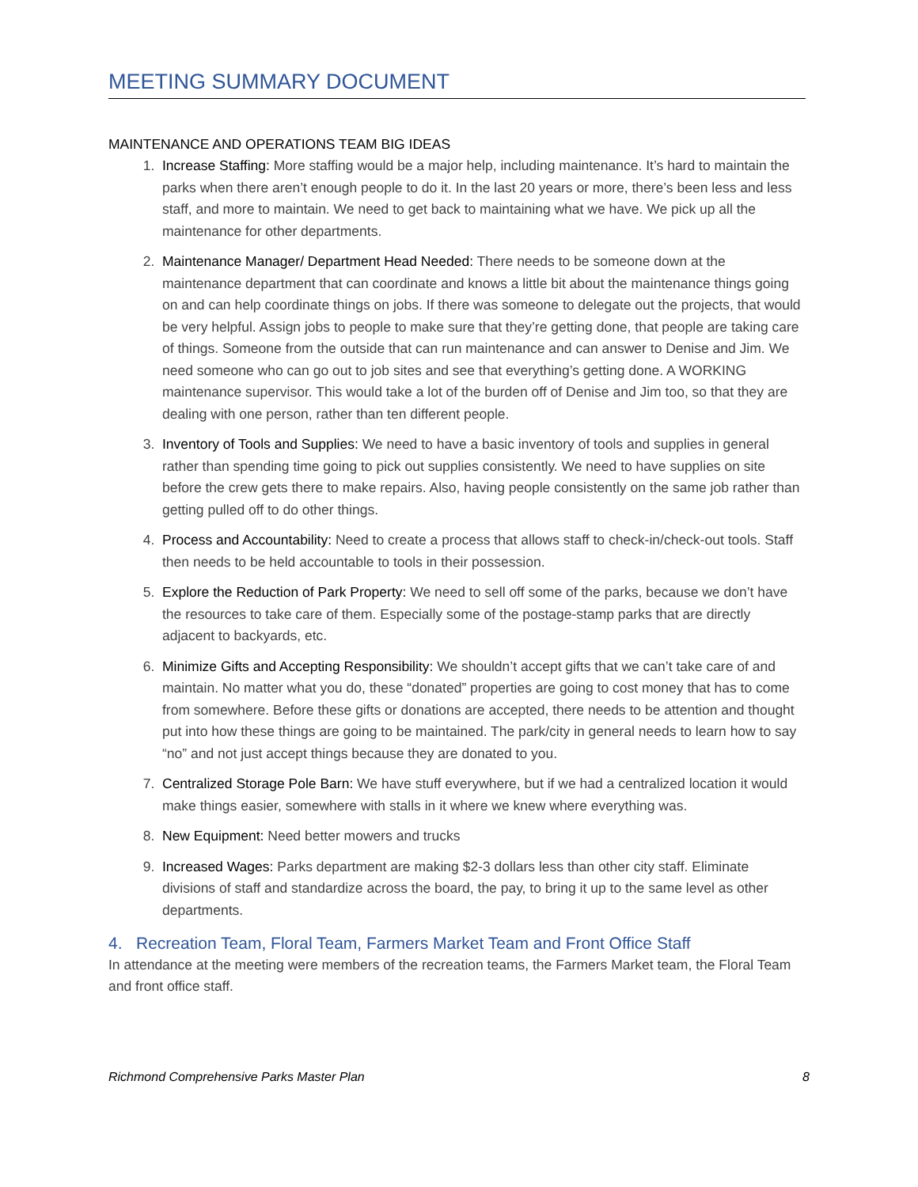MEETING SUMMARY DOCUMENT
MAINTENANCE AND OPERATIONS TEAM BIG IDEAS
1. Increase Staffing: More staffing would be a major help, including maintenance. It’s hard to maintain the parks when there aren’t enough people to do it. In the last 20 years or more, there’s been less and less staff, and more to maintain. We need to get back to maintaining what we have. We pick up all the maintenance for other departments.
2. Maintenance Manager/ Department Head Needed: There needs to be someone down at the maintenance department that can coordinate and knows a little bit about the maintenance things going on and can help coordinate things on jobs. If there was someone to delegate out the projects, that would be very helpful. Assign jobs to people to make sure that they’re getting done, that people are taking care of things. Someone from the outside that can run maintenance and can answer to Denise and Jim. We need someone who can go out to job sites and see that everything’s getting done. A WORKING maintenance supervisor. This would take a lot of the burden off of Denise and Jim too, so that they are dealing with one person, rather than ten different people.
3. Inventory of Tools and Supplies: We need to have a basic inventory of tools and supplies in general rather than spending time going to pick out supplies consistently. We need to have supplies on site before the crew gets there to make repairs. Also, having people consistently on the same job rather than getting pulled off to do other things.
4. Process and Accountability: Need to create a process that allows staff to check-in/check-out tools. Staff then needs to be held accountable to tools in their possession.
5. Explore the Reduction of Park Property: We need to sell off some of the parks, because we don’t have the resources to take care of them. Especially some of the postage-stamp parks that are directly adjacent to backyards, etc.
6. Minimize Gifts and Accepting Responsibility: We shouldn’t accept gifts that we can’t take care of and maintain. No matter what you do, these “donated” properties are going to cost money that has to come from somewhere. Before these gifts or donations are accepted, there needs to be attention and thought put into how these things are going to be maintained. The park/city in general needs to learn how to say “no” and not just accept things because they are donated to you.
7. Centralized Storage Pole Barn: We have stuff everywhere, but if we had a centralized location it would make things easier, somewhere with stalls in it where we knew where everything was.
8. New Equipment: Need better mowers and trucks
9. Increased Wages: Parks department are making $2-3 dollars less than other city staff. Eliminate divisions of staff and standardize across the board, the pay, to bring it up to the same level as other departments.
4. Recreation Team, Floral Team, Farmers Market Team and Front Office Staff
In attendance at the meeting were members of the recreation teams, the Farmers Market team, the Floral Team and front office staff.
Richmond Comprehensive Parks Master Plan 8